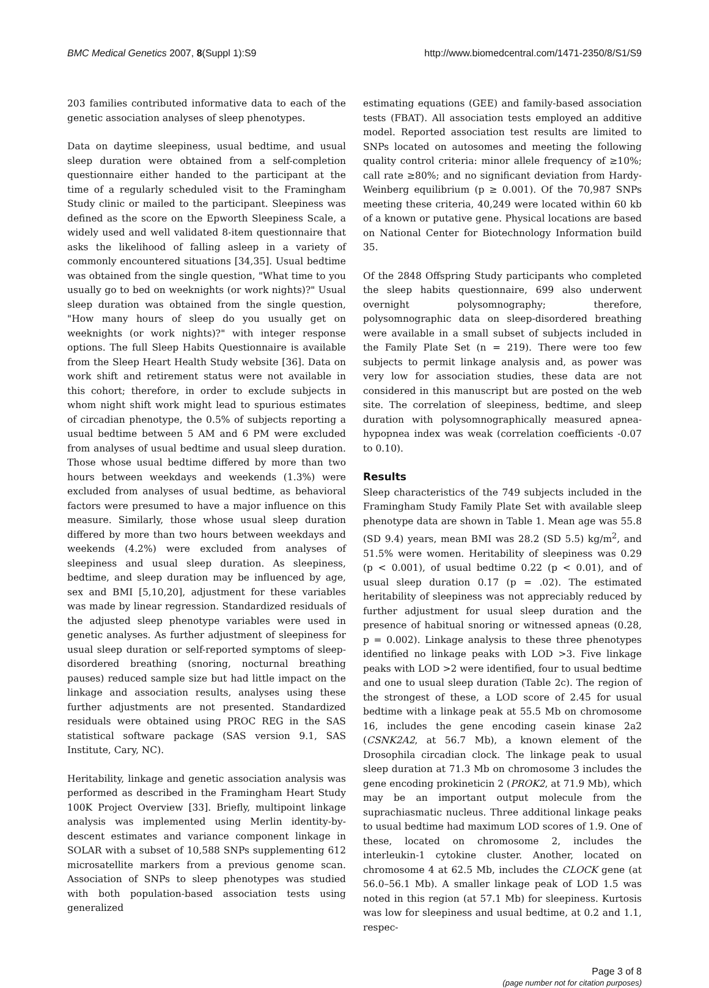BMC Medical Genetics 2007, 8(Suppl 1):S9 http://www.biomedcentral.com/1471-2350/8/S1/S9
203 families contributed informative data to each of the genetic association analyses of sleep phenotypes.
Data on daytime sleepiness, usual bedtime, and usual sleep duration were obtained from a self-completion questionnaire either handed to the participant at the time of a regularly scheduled visit to the Framingham Study clinic or mailed to the participant. Sleepiness was defined as the score on the Epworth Sleepiness Scale, a widely used and well validated 8-item questionnaire that asks the likelihood of falling asleep in a variety of commonly encountered situations [34,35]. Usual bedtime was obtained from the single question, "What time to you usually go to bed on weeknights (or work nights)?" Usual sleep duration was obtained from the single question, "How many hours of sleep do you usually get on weeknights (or work nights)?" with integer response options. The full Sleep Habits Questionnaire is available from the Sleep Heart Health Study website [36]. Data on work shift and retirement status were not available in this cohort; therefore, in order to exclude subjects in whom night shift work might lead to spurious estimates of circadian phenotype, the 0.5% of subjects reporting a usual bedtime between 5 AM and 6 PM were excluded from analyses of usual bedtime and usual sleep duration. Those whose usual bedtime differed by more than two hours between weekdays and weekends (1.3%) were excluded from analyses of usual bedtime, as behavioral factors were presumed to have a major influence on this measure. Similarly, those whose usual sleep duration differed by more than two hours between weekdays and weekends (4.2%) were excluded from analyses of sleepiness and usual sleep duration. As sleepiness, bedtime, and sleep duration may be influenced by age, sex and BMI [5,10,20], adjustment for these variables was made by linear regression. Standardized residuals of the adjusted sleep phenotype variables were used in genetic analyses. As further adjustment of sleepiness for usual sleep duration or self-reported symptoms of sleep-disordered breathing (snoring, nocturnal breathing pauses) reduced sample size but had little impact on the linkage and association results, analyses using these further adjustments are not presented. Standardized residuals were obtained using PROC REG in the SAS statistical software package (SAS version 9.1, SAS Institute, Cary, NC).
Heritability, linkage and genetic association analysis was performed as described in the Framingham Heart Study 100K Project Overview [33]. Briefly, multipoint linkage analysis was implemented using Merlin identity-by-descent estimates and variance component linkage in SOLAR with a subset of 10,588 SNPs supplementing 612 microsatellite markers from a previous genome scan. Association of SNPs to sleep phenotypes was studied with both population-based association tests using generalized
estimating equations (GEE) and family-based association tests (FBAT). All association tests employed an additive model. Reported association test results are limited to SNPs located on autosomes and meeting the following quality control criteria: minor allele frequency of ≥10%; call rate ≥80%; and no significant deviation from Hardy-Weinberg equilibrium (p ≥ 0.001). Of the 70,987 SNPs meeting these criteria, 40,249 were located within 60 kb of a known or putative gene. Physical locations are based on National Center for Biotechnology Information build 35.
Of the 2848 Offspring Study participants who completed the sleep habits questionnaire, 699 also underwent overnight polysomnography; therefore, polysomnographic data on sleep-disordered breathing were available in a small subset of subjects included in the Family Plate Set (n = 219). There were too few subjects to permit linkage analysis and, as power was very low for association studies, these data are not considered in this manuscript but are posted on the web site. The correlation of sleepiness, bedtime, and sleep duration with polysomnographically measured apnea-hypopnea index was weak (correlation coefficients -0.07 to 0.10).
Results
Sleep characteristics of the 749 subjects included in the Framingham Study Family Plate Set with available sleep phenotype data are shown in Table 1. Mean age was 55.8 (SD 9.4) years, mean BMI was 28.2 (SD 5.5) kg/m<sup>2</sup>, and 51.5% were women. Heritability of sleepiness was 0.29 (p < 0.001), of usual bedtime 0.22 (p < 0.01), and of usual sleep duration 0.17 (p = .02). The estimated heritability of sleepiness was not appreciably reduced by further adjustment for usual sleep duration and the presence of habitual snoring or witnessed apneas (0.28, p = 0.002). Linkage analysis to these three phenotypes identified no linkage peaks with LOD >3. Five linkage peaks with LOD >2 were identified, four to usual bedtime and one to usual sleep duration (Table 2c). The region of the strongest of these, a LOD score of 2.45 for usual bedtime with a linkage peak at 55.5 Mb on chromosome 16, includes the gene encoding casein kinase 2a2 (CSNK2A2, at 56.7 Mb), a known element of the Drosophila circadian clock. The linkage peak to usual sleep duration at 71.3 Mb on chromosome 3 includes the gene encoding prokineticin 2 (PROK2, at 71.9 Mb), which may be an important output molecule from the suprachiasmatic nucleus. Three additional linkage peaks to usual bedtime had maximum LOD scores of 1.9. One of these, located on chromosome 2, includes the interleukin-1 cytokine cluster. Another, located on chromosome 4 at 62.5 Mb, includes the CLOCK gene (at 56.0–56.1 Mb). A smaller linkage peak of LOD 1.5 was noted in this region (at 57.1 Mb) for sleepiness. Kurtosis was low for sleepiness and usual bedtime, at 0.2 and 1.1, respec-
Page 3 of 8
(page number not for citation purposes)